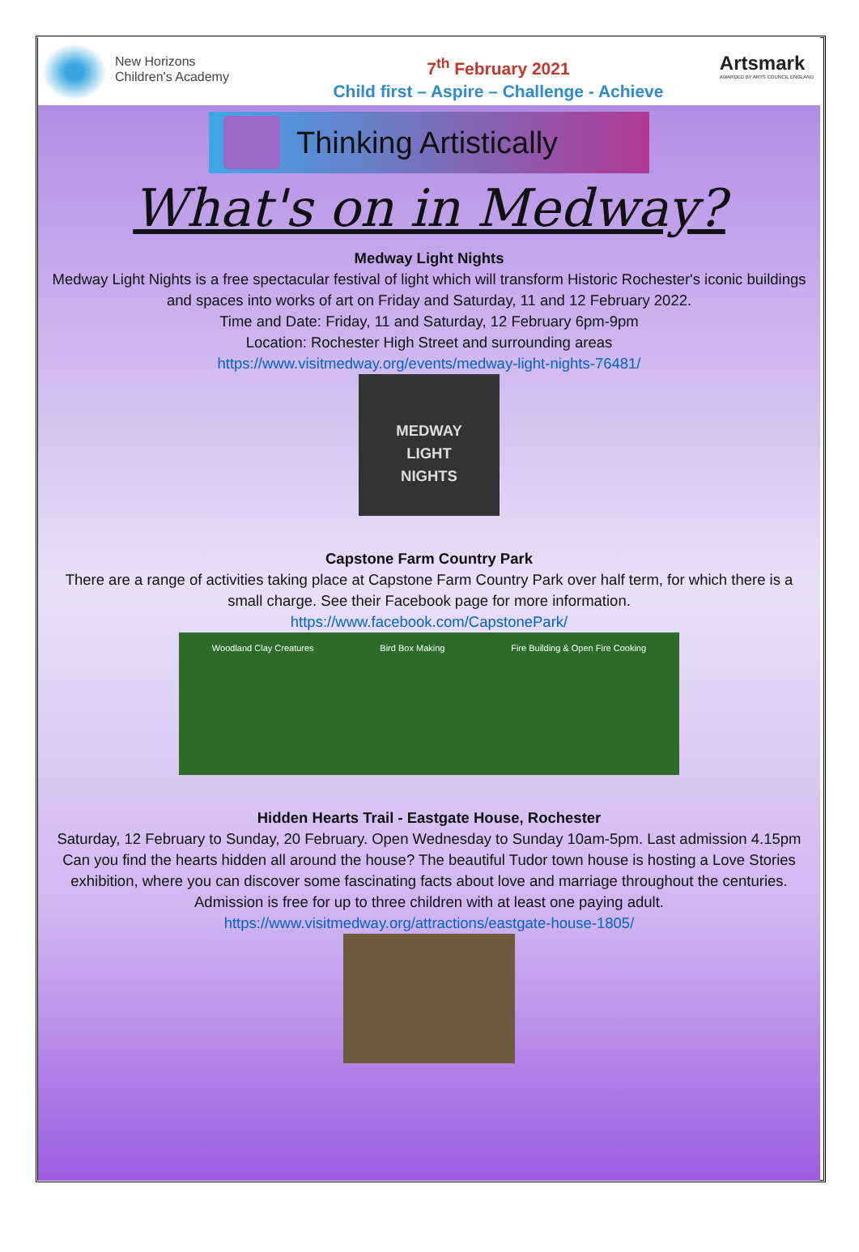New Horizons
Children's Academy
7<sup>th</sup> February 2021
Child first – Aspire – Challenge - Achieve
Artsmark
AWARDED BY ARTS COUNCIL ENGLAND
Thinking Artistically
What's on in Medway?
Medway Light Nights
Medway Light Nights is a free spectacular festival of light which will transform Historic Rochester's iconic buildings and spaces into works of art on Friday and Saturday, 11 and 12 February 2022.
Time and Date: Friday, 11 and Saturday, 12 February 6pm-9pm
Location: Rochester High Street and surrounding areas
https://www.visitmedway.org/events/medway-light-nights-76481/
MEDWAY
LIGHT
NIGHTS
Capstone Farm Country Park
There are a range of activities taking place at Capstone Farm Country Park over half term, for which there is a small charge. See their Facebook page for more information.
https://www.facebook.com/CapstonePark/
Woodland Clay Creatures Bird Box Making Fire Building & Open Fire Cooking
Hidden Hearts Trail - Eastgate House, Rochester
Saturday, 12 February to Sunday, 20 February. Open Wednesday to Sunday 10am-5pm. Last admission 4.15pm
Can you find the hearts hidden all around the house? The beautiful Tudor town house is hosting a Love Stories exhibition, where you can discover some fascinating facts about love and marriage throughout the centuries.
Admission is free for up to three children with at least one paying adult.
https://www.visitmedway.org/attractions/eastgate-house-1805/